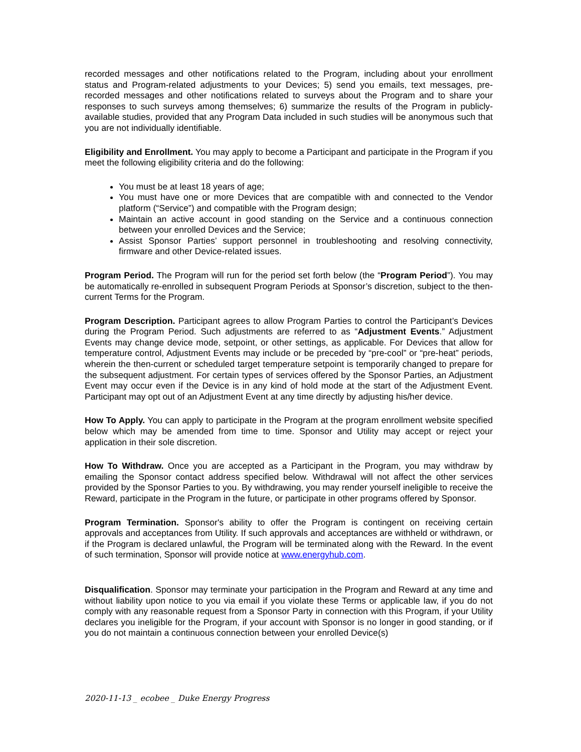recorded messages and other notifications related to the Program, including about your enrollment status and Program-related adjustments to your Devices; 5) send you emails, text messages, pre-recorded messages and other notifications related to surveys about the Program and to share your responses to such surveys among themselves; 6) summarize the results of the Program in publicly-available studies, provided that any Program Data included in such studies will be anonymous such that you are not individually identifiable.
Eligibility and Enrollment. You may apply to become a Participant and participate in the Program if you meet the following eligibility criteria and do the following:
You must be at least 18 years of age;
You must have one or more Devices that are compatible with and connected to the Vendor platform (“Service”) and compatible with the Program design;
Maintain an active account in good standing on the Service and a continuous connection between your enrolled Devices and the Service;
Assist Sponsor Parties’ support personnel in troubleshooting and resolving connectivity, firmware and other Device-related issues.
Program Period. The Program will run for the period set forth below (the “Program Period”). You may be automatically re-enrolled in subsequent Program Periods at Sponsor’s discretion, subject to the then-current Terms for the Program.
Program Description. Participant agrees to allow Program Parties to control the Participant’s Devices during the Program Period. Such adjustments are referred to as “Adjustment Events.” Adjustment Events may change device mode, setpoint, or other settings, as applicable. For Devices that allow for temperature control, Adjustment Events may include or be preceded by “pre-cool” or “pre-heat” periods, wherein the then-current or scheduled target temperature setpoint is temporarily changed to prepare for the subsequent adjustment. For certain types of services offered by the Sponsor Parties, an Adjustment Event may occur even if the Device is in any kind of hold mode at the start of the Adjustment Event. Participant may opt out of an Adjustment Event at any time directly by adjusting his/her device.
How To Apply. You can apply to participate in the Program at the program enrollment website specified below which may be amended from time to time. Sponsor and Utility may accept or reject your application in their sole discretion.
How To Withdraw. Once you are accepted as a Participant in the Program, you may withdraw by emailing the Sponsor contact address specified below. Withdrawal will not affect the other services provided by the Sponsor Parties to you. By withdrawing, you may render yourself ineligible to receive the Reward, participate in the Program in the future, or participate in other programs offered by Sponsor.
Program Termination. Sponsor's ability to offer the Program is contingent on receiving certain approvals and acceptances from Utility. If such approvals and acceptances are withheld or withdrawn, or if the Program is declared unlawful, the Program will be terminated along with the Reward. In the event of such termination, Sponsor will provide notice at www.energyhub.com.
Disqualification. Sponsor may terminate your participation in the Program and Reward at any time and without liability upon notice to you via email if you violate these Terms or applicable law, if you do not comply with any reasonable request from a Sponsor Party in connection with this Program, if your Utility declares you ineligible for the Program, if your account with Sponsor is no longer in good standing, or if you do not maintain a continuous connection between your enrolled Device(s)
2020-11-13 _ ecobee _ Duke Energy Progress